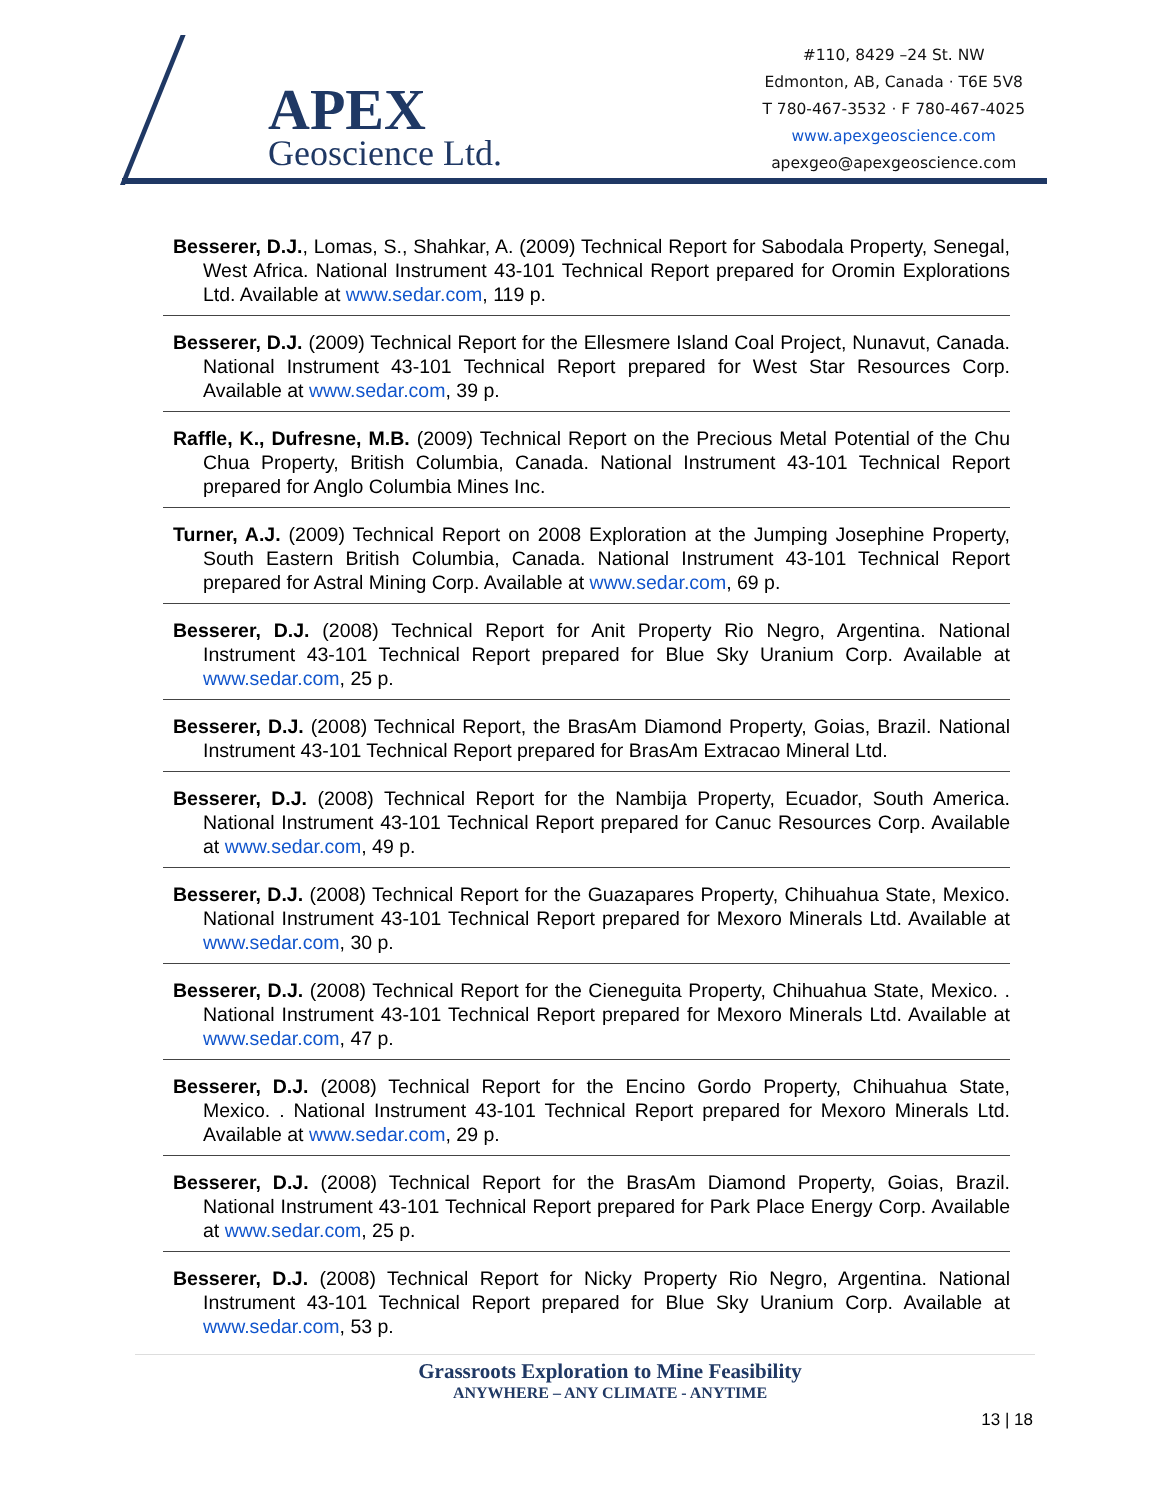APEX
Geoscience Ltd.
#110, 8429 –24 St. NW
Edmonton, AB, Canada · T6E 5V8
T 780-467-3532 · F 780-467-4025
www.apexgeoscience.com
apexgeo@apexgeoscience.com
Besserer, D.J., Lomas, S., Shahkar, A. (2009) Technical Report for Sabodala Property, Senegal, West Africa. National Instrument 43-101 Technical Report prepared for Oromin Explorations Ltd. Available at www.sedar.com, 119 p.
Besserer, D.J. (2009) Technical Report for the Ellesmere Island Coal Project, Nunavut, Canada. National Instrument 43-101 Technical Report prepared for West Star Resources Corp. Available at www.sedar.com, 39 p.
Raffle, K., Dufresne, M.B. (2009) Technical Report on the Precious Metal Potential of the Chu Chua Property, British Columbia, Canada. National Instrument 43-101 Technical Report prepared for Anglo Columbia Mines Inc.
Turner, A.J. (2009) Technical Report on 2008 Exploration at the Jumping Josephine Property, South Eastern British Columbia, Canada. National Instrument 43-101 Technical Report prepared for Astral Mining Corp. Available at www.sedar.com, 69 p.
Besserer, D.J. (2008) Technical Report for Anit Property Rio Negro, Argentina. National Instrument 43-101 Technical Report prepared for Blue Sky Uranium Corp. Available at www.sedar.com, 25 p.
Besserer, D.J. (2008) Technical Report, the BrasAm Diamond Property, Goias, Brazil. National Instrument 43-101 Technical Report prepared for BrasAm Extracao Mineral Ltd.
Besserer, D.J. (2008) Technical Report for the Nambija Property, Ecuador, South America. National Instrument 43-101 Technical Report prepared for Canuc Resources Corp. Available at www.sedar.com, 49 p.
Besserer, D.J. (2008) Technical Report for the Guazapares Property, Chihuahua State, Mexico. National Instrument 43-101 Technical Report prepared for Mexoro Minerals Ltd. Available at www.sedar.com, 30 p.
Besserer, D.J. (2008) Technical Report for the Cieneguita Property, Chihuahua State, Mexico. . National Instrument 43-101 Technical Report prepared for Mexoro Minerals Ltd. Available at www.sedar.com, 47 p.
Besserer, D.J. (2008) Technical Report for the Encino Gordo Property, Chihuahua State, Mexico. . National Instrument 43-101 Technical Report prepared for Mexoro Minerals Ltd. Available at www.sedar.com, 29 p.
Besserer, D.J. (2008) Technical Report for the BrasAm Diamond Property, Goias, Brazil. National Instrument 43-101 Technical Report prepared for Park Place Energy Corp. Available at www.sedar.com, 25 p.
Besserer, D.J. (2008) Technical Report for Nicky Property Rio Negro, Argentina. National Instrument 43-101 Technical Report prepared for Blue Sky Uranium Corp. Available at www.sedar.com, 53 p.
Grassroots Exploration to Mine Feasibility
ANYWHERE – ANY CLIMATE - ANYTIME
13 | 18